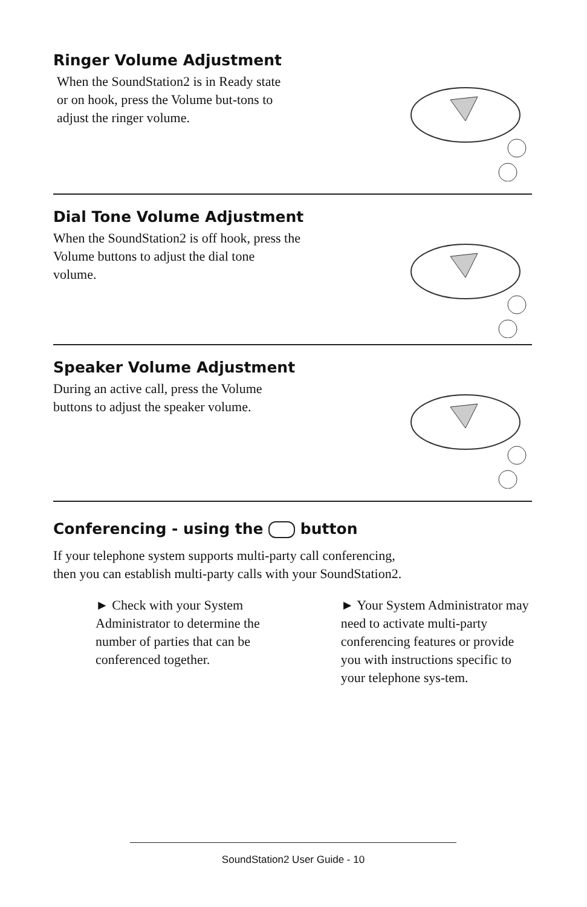Ringer Volume Adjustment
When the SoundStation2 is in Ready state or on hook, press the Volume but-tons to adjust the ringer volume.
Dial Tone Volume Adjustment
When the SoundStation2 is off hook, press the Volume buttons to adjust the dial tone volume.
Speaker Volume Adjustment
During an active call, press the Volume buttons to adjust the speaker volume.
Conferencing - using the button
If your telephone system supports multi-party call conferencing, then you can establish multi-party calls with your SoundStation2.
► Check with your System Administrator to determine the number of parties that can be conferenced together.
► Your System Administrator may need to activate multi-party conferencing features or provide you with instructions specific to your telephone sys-tem.
SoundStation2 User Guide - 10